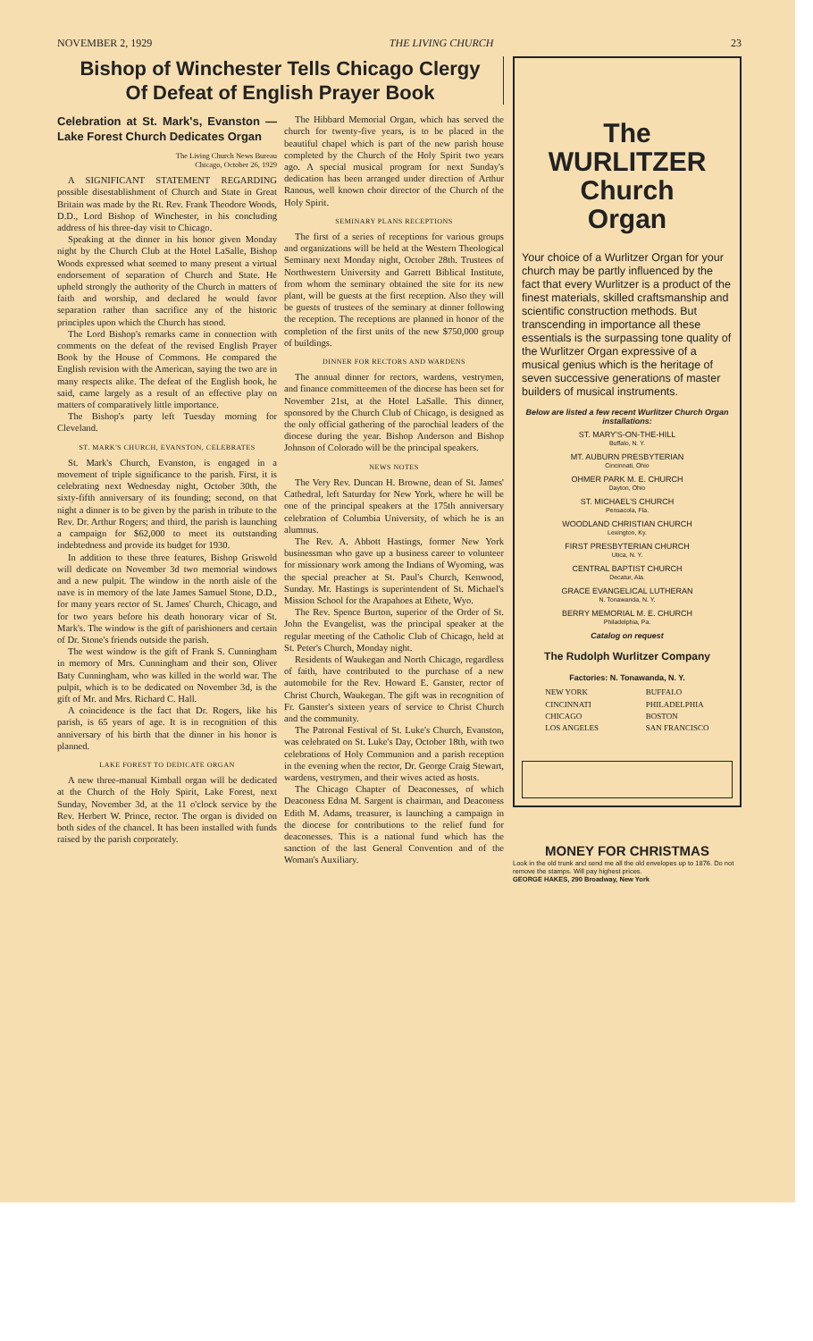NOVEMBER 2, 1929 THE LIVING CHURCH 23
Bishop of Winchester Tells Chicago Clergy
Of Defeat of English Prayer Book
Celebration at St. Mark's, Evanston —Lake Forest Church Dedicates Organ
The Living Church News Bureau
Chicago, October 26, 1929
A SIGNIFICANT STATEMENT REGARDING possible disestablishment of Church and State in Great Britain was made by the Rt. Rev. Frank Theodore Woods, D.D., Lord Bishop of Winchester, in his concluding address of his three-day visit to Chicago.
Speaking at the dinner in his honor given Monday night by the Church Club at the Hotel LaSalle, Bishop Woods expressed what seemed to many present a virtual endorsement of separation of Church and State. He upheld strongly the authority of the Church in matters of faith and worship, and declared he would favor separation rather than sacrifice any of the historic principles upon which the Church has stood.
The Lord Bishop's remarks came in connection with comments on the defeat of the revised English Prayer Book by the House of Commons. He compared the English revision with the American, saying the two are in many respects alike. The defeat of the English book, he said, came largely as a result of an effective play on matters of comparatively little importance.
The Bishop's party left Tuesday morning for Cleveland.
ST. MARK'S CHURCH, EVANSTON, CELEBRATES
St. Mark's Church, Evanston, is engaged in a movement of triple significance to the parish. First, it is celebrating next Wednesday night, October 30th, the sixty-fifth anniversary of its founding; second, on that night a dinner is to be given by the parish in tribute to the Rev. Dr. Arthur Rogers; and third, the parish is launching a campaign for $62,000 to meet its outstanding indebtedness and provide its budget for 1930.
In addition to these three features, Bishop Griswold will dedicate on November 3d two memorial windows and a new pulpit. The window in the north aisle of the nave is in memory of the late James Samuel Stone, D.D., for many years rector of St. James' Church, Chicago, and for two years before his death honorary vicar of St. Mark's. The window is the gift of parishioners and certain of Dr. Stone's friends outside the parish.
The west window is the gift of Frank S. Cunningham in memory of Mrs. Cunningham and their son, Oliver Baty Cunningham, who was killed in the world war. The pulpit, which is to be dedicated on November 3d, is the gift of Mr. and Mrs. Richard C. Hall.
A coincidence is the fact that Dr. Rogers, like his parish, is 65 years of age. It is in recognition of this anniversary of his birth that the dinner in his honor is planned.
LAKE FOREST TO DEDICATE ORGAN
A new three-manual Kimball organ will be dedicated at the Church of the Holy Spirit, Lake Forest, next Sunday, November 3d, at the 11 o'clock service by the Rev. Herbert W. Prince, rector. The organ is divided on both sides of the chancel. It has been installed with funds raised by the parish corporately.
The Hibbard Memorial Organ, which has served the church for twenty-five years, is to be placed in the beautiful chapel which is part of the new parish house completed by the Church of the Holy Spirit two years ago. A special musical program for next Sunday's dedication has been arranged under direction of Arthur Ranous, well known choir director of the Church of the Holy Spirit.
SEMINARY PLANS RECEPTIONS
The first of a series of receptions for various groups and organizations will be held at the Western Theological Seminary next Monday night, October 28th. Trustees of Northwestern University and Garrett Biblical Institute, from whom the seminary obtained the site for its new plant, will be guests at the first reception. Also they will be guests of trustees of the seminary at dinner following the reception. The receptions are planned in honor of the completion of the first units of the new $750,000 group of buildings.
DINNER FOR RECTORS AND WARDENS
The annual dinner for rectors, wardens, vestrymen, and finance committeemen of the diocese has been set for November 21st, at the Hotel LaSalle. This dinner, sponsored by the Church Club of Chicago, is designed as the only official gathering of the parochial leaders of the diocese during the year. Bishop Anderson and Bishop Johnson of Colorado will be the principal speakers.
NEWS NOTES
The Very Rev. Duncan H. Browne, dean of St. James' Cathedral, left Saturday for New York, where he will be one of the principal speakers at the 175th anniversary celebration of Columbia University, of which he is an alumnus.
The Rev. A. Abbott Hastings, former New York businessman who gave up a business career to volunteer for missionary work among the Indians of Wyoming, was the special preacher at St. Paul's Church, Kenwood, Sunday. Mr. Hastings is superintendent of St. Michael's Mission School for the Arapahoes at Ethete, Wyo.
The Rev. Spence Burton, superior of the Order of St. John the Evangelist, was the principal speaker at the regular meeting of the Catholic Club of Chicago, held at St. Peter's Church, Monday night.
Residents of Waukegan and North Chicago, regardless of faith, have contributed to the purchase of a new automobile for the Rev. Howard E. Ganster, rector of Christ Church, Waukegan. The gift was in recognition of Fr. Ganster's sixteen years of service to Christ Church and the community.
The Patronal Festival of St. Luke's Church, Evanston, was celebrated on St. Luke's Day, October 18th, with two celebrations of Holy Communion and a parish reception in the evening when the rector, Dr. George Craig Stewart, wardens, vestrymen, and their wives acted as hosts.
The Chicago Chapter of Deaconesses, of which Deaconess Edna M. Sargent is chairman, and Deaconess Edith M. Adams, treasurer, is launching a campaign in the diocese for contributions to the relief fund for deaconesses. This is a national fund which has the sanction of the last General Convention and of the Woman's Auxiliary.
The
WURLITZER
Church
Organ
Your choice of a Wurlitzer Organ for your church may be partly influenced by the fact that every Wurlitzer is a product of the finest materials, skilled craftsmanship and scientific construction methods. But transcending in importance all these essentials is the surpassing tone quality of the Wurlitzer Organ expressive of a musical genius which is the heritage of seven successive generations of master builders of musical instruments.
Below are listed a few recent Wurlitzer Church Organ installations:
ST. MARY'S-ON-THE-HILL
Buffalo, N. Y.
MT. AUBURN PRESBYTERIAN
Cincinnati, Ohio
OHMER PARK M. E. CHURCH
Dayton, Ohio
ST. MICHAEL'S CHURCH
Pensacola, Fla.
WOODLAND CHRISTIAN CHURCH
Lexington, Ky.
FIRST PRESBYTERIAN CHURCH
Utica, N. Y.
CENTRAL BAPTIST CHURCH
Decatur, Ala.
GRACE EVANGELICAL LUTHERAN
N. Tonawanda, N. Y.
BERRY MEMORIAL M. E. CHURCH
Philadelphia, Pa.
Catalog on request
The Rudolph Wurlitzer Company
Factories: N. Tonawanda, N. Y.
NEW YORK
CINCINNATI
CHICAGO
LOS ANGELES
BUFFALO
PHILADELPHIA
BOSTON
SAN FRANCISCO
MONEY FOR CHRISTMAS
Look in the old trunk and send me all the old envelopes up to 1876. Do not remove the stamps. Will pay highest prices.
GEORGE HAKES, 290 Broadway, New York